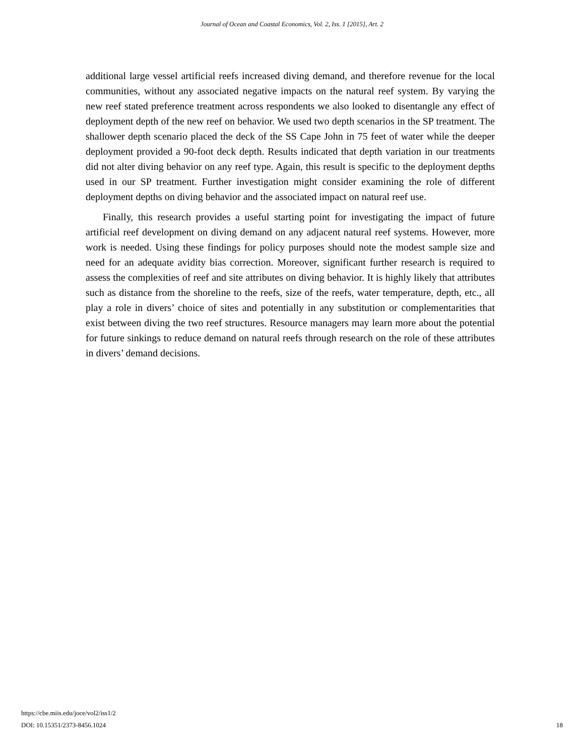Journal of Ocean and Coastal Economics, Vol. 2, Iss. 1 [2015], Art. 2
additional large vessel artificial reefs increased diving demand, and therefore revenue for the local communities, without any associated negative impacts on the natural reef system. By varying the new reef stated preference treatment across respondents we also looked to disentangle any effect of deployment depth of the new reef on behavior. We used two depth scenarios in the SP treatment. The shallower depth scenario placed the deck of the SS Cape John in 75 feet of water while the deeper deployment provided a 90-foot deck depth. Results indicated that depth variation in our treatments did not alter diving behavior on any reef type. Again, this result is specific to the deployment depths used in our SP treatment. Further investigation might consider examining the role of different deployment depths on diving behavior and the associated impact on natural reef use.
Finally, this research provides a useful starting point for investigating the impact of future artificial reef development on diving demand on any adjacent natural reef systems. However, more work is needed. Using these findings for policy purposes should note the modest sample size and need for an adequate avidity bias correction. Moreover, significant further research is required to assess the complexities of reef and site attributes on diving behavior. It is highly likely that attributes such as distance from the shoreline to the reefs, size of the reefs, water temperature, depth, etc., all play a role in divers’ choice of sites and potentially in any substitution or complementarities that exist between diving the two reef structures. Resource managers may learn more about the potential for future sinkings to reduce demand on natural reefs through research on the role of these attributes in divers’ demand decisions.
https://cbe.miis.edu/joce/vol2/iss1/2
DOI: 10.15351/2373-8456.1024 18